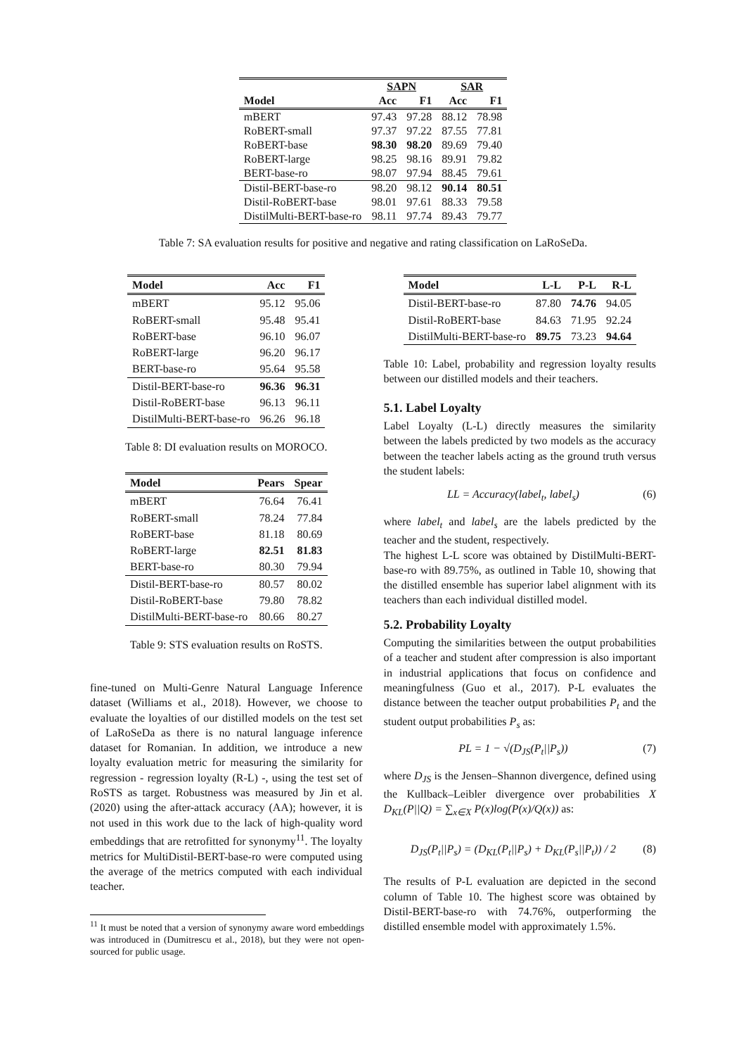| | SAPN | | SAR | |
| --- | --- | --- | --- | --- |
| Model | Acc | F1 | Acc | F1 |
| mBERT | 97.43 | 97.28 | 88.12 | 78.98 |
| RoBERT-small | 97.37 | 97.22 | 87.55 | 77.81 |
| RoBERT-base | 98.30 | 98.20 | 89.69 | 79.40 |
| RoBERT-large | 98.25 | 98.16 | 89.91 | 79.82 |
| BERT-base-ro | 98.07 | 97.94 | 88.45 | 79.61 |
| Distil-BERT-base-ro | 98.20 | 98.12 | 90.14 | 80.51 |
| Distil-RoBERT-base | 98.01 | 97.61 | 88.33 | 79.58 |
| DistilMulti-BERT-base-ro | 98.11 | 97.74 | 89.43 | 79.77 |
Table 7: SA evaluation results for positive and negative and rating classification on LaRoSeDa.
| Model | Acc | F1 |
| --- | --- | --- |
| mBERT | 95.12 | 95.06 |
| RoBERT-small | 95.48 | 95.41 |
| RoBERT-base | 96.10 | 96.07 |
| RoBERT-large | 96.20 | 96.17 |
| BERT-base-ro | 95.64 | 95.58 |
| Distil-BERT-base-ro | 96.36 | 96.31 |
| Distil-RoBERT-base | 96.13 | 96.11 |
| DistilMulti-BERT-base-ro | 96.26 | 96.18 |
Table 8: DI evaluation results on MOROCO.
| Model | Pears | Spear |
| --- | --- | --- |
| mBERT | 76.64 | 76.41 |
| RoBERT-small | 78.24 | 77.84 |
| RoBERT-base | 81.18 | 80.69 |
| RoBERT-large | 82.51 | 81.83 |
| BERT-base-ro | 80.30 | 79.94 |
| Distil-BERT-base-ro | 80.57 | 80.02 |
| Distil-RoBERT-base | 79.80 | 78.82 |
| DistilMulti-BERT-base-ro | 80.66 | 80.27 |
Table 9: STS evaluation results on RoSTS.
fine-tuned on Multi-Genre Natural Language Inference dataset (Williams et al., 2018). However, we choose to evaluate the loyalties of our distilled models on the test set of LaRoSeDa as there is no natural language inference dataset for Romanian. In addition, we introduce a new loyalty evaluation metric for measuring the similarity for regression - regression loyalty (R-L) -, using the test set of RoSTS as target. Robustness was measured by Jin et al. (2020) using the after-attack accuracy (AA); however, it is not used in this work due to the lack of high-quality word embeddings that are retrofitted for synonymy<sup>11</sup>. The loyalty metrics for MultiDistil-BERT-base-ro were computed using the average of the metrics computed with each individual teacher.
<sup>11</sup> It must be noted that a version of synonymy aware word embeddings was introduced in (Dumitrescu et al., 2018), but they were not open-sourced for public usage.
| Model | L-L | P-L | R-L |
| --- | --- | --- | --- |
| Distil-BERT-base-ro | 87.80 | 74.76 | 94.05 |
| Distil-RoBERT-base | 84.63 | 71.95 | 92.24 |
| DistilMulti-BERT-base-ro | 89.75 | 73.23 | 94.64 |
Table 10: Label, probability and regression loyalty results between our distilled models and their teachers.
5.1. Label Loyalty
Label Loyalty (L-L) directly measures the similarity between the labels predicted by two models as the accuracy between the teacher labels acting as the ground truth versus the student labels:
LL = Accuracy(label<sub>t</sub>, label<sub>s</sub>) (6)
where label<sub>t</sub> and label<sub>s</sub> are the labels predicted by the teacher and the student, respectively.
The highest L-L score was obtained by DistilMulti-BERT-base-ro with 89.75%, as outlined in Table 10, showing that the distilled ensemble has superior label alignment with its teachers than each individual distilled model.
5.2. Probability Loyalty
Computing the similarities between the output probabilities of a teacher and student after compression is also important in industrial applications that focus on confidence and meaningfulness (Guo et al., 2017). P-L evaluates the distance between the teacher output probabilities P<sub>t</sub> and the student output probabilities P<sub>s</sub> as:
PL = 1 − √(D<sub>JS</sub>(P<sub>t</sub>||P<sub>s</sub>)) (7)
where D<sub>JS</sub> is the Jensen–Shannon divergence, defined using the Kullback–Leibler divergence over probabilities X D<sub>KL</sub>(P||Q) = ∑<sub>x∈X</sub> P(x)log(P(x)/Q(x)) as:
D<sub>JS</sub>(P<sub>t</sub>||P<sub>s</sub>) = (D<sub>KL</sub>(P<sub>t</sub>||P<sub>s</sub>) + D<sub>KL</sub>(P<sub>s</sub>||P<sub>t</sub>)) / 2 (8)
The results of P-L evaluation are depicted in the second column of Table 10. The highest score was obtained by Distil-BERT-base-ro with 74.76%, outperforming the distilled ensemble model with approximately 1.5%.